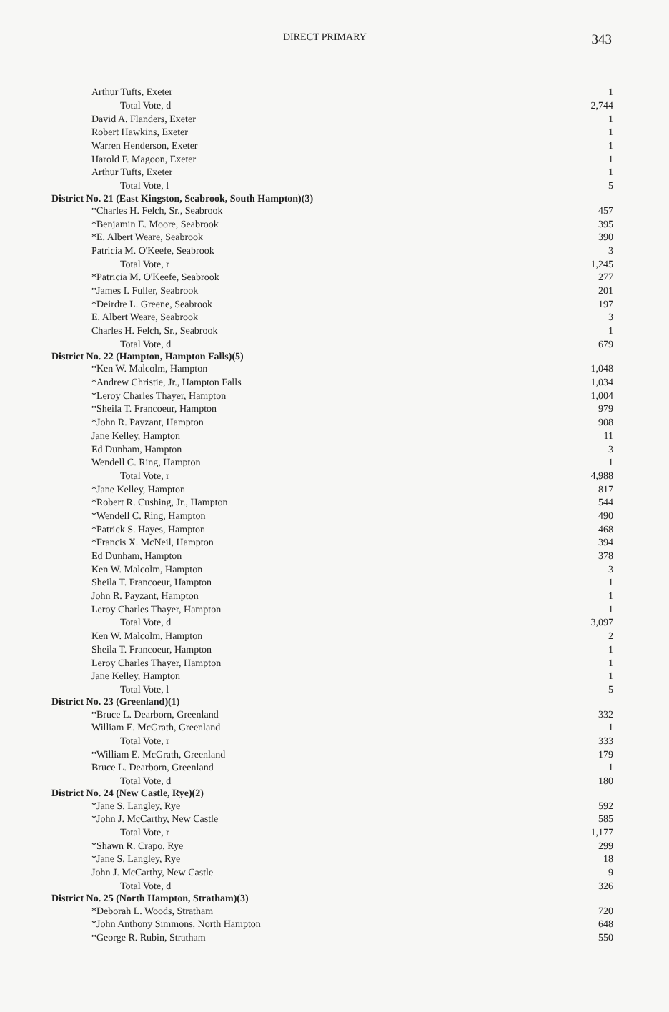DIRECT PRIMARY 343
| Arthur Tufts, Exeter | 1 |
| Total Vote, d | 2,744 |
| David A. Flanders, Exeter | 1 |
| Robert Hawkins, Exeter | 1 |
| Warren Henderson, Exeter | 1 |
| Harold F. Magoon, Exeter | 1 |
| Arthur Tufts, Exeter | 1 |
| Total Vote, l | 5 |
| District No. 21 (East Kingston, Seabrook, South Hampton)(3) | |
| *Charles H. Felch, Sr., Seabrook | 457 |
| *Benjamin E. Moore, Seabrook | 395 |
| *E. Albert Weare, Seabrook | 390 |
| Patricia M. O'Keefe, Seabrook | 3 |
| Total Vote, r | 1,245 |
| *Patricia M. O'Keefe, Seabrook | 277 |
| *James I. Fuller, Seabrook | 201 |
| *Deirdre L. Greene, Seabrook | 197 |
| E. Albert Weare, Seabrook | 3 |
| Charles H. Felch, Sr., Seabrook | 1 |
| Total Vote, d | 679 |
| District No. 22 (Hampton, Hampton Falls)(5) | |
| *Ken W. Malcolm, Hampton | 1,048 |
| *Andrew Christie, Jr., Hampton Falls | 1,034 |
| *Leroy Charles Thayer, Hampton | 1,004 |
| *Sheila T. Francoeur, Hampton | 979 |
| *John R. Payzant, Hampton | 908 |
| Jane Kelley, Hampton | 11 |
| Ed Dunham, Hampton | 3 |
| Wendell C. Ring, Hampton | 1 |
| Total Vote, r | 4,988 |
| *Jane Kelley, Hampton | 817 |
| *Robert R. Cushing, Jr., Hampton | 544 |
| *Wendell C. Ring, Hampton | 490 |
| *Patrick S. Hayes, Hampton | 468 |
| *Francis X. McNeil, Hampton | 394 |
| Ed Dunham, Hampton | 378 |
| Ken W. Malcolm, Hampton | 3 |
| Sheila T. Francoeur, Hampton | 1 |
| John R. Payzant, Hampton | 1 |
| Leroy Charles Thayer, Hampton | 1 |
| Total Vote, d | 3,097 |
| Ken W. Malcolm, Hampton | 2 |
| Sheila T. Francoeur, Hampton | 1 |
| Leroy Charles Thayer, Hampton | 1 |
| Jane Kelley, Hampton | 1 |
| Total Vote, l | 5 |
| District No. 23 (Greenland)(1) | |
| *Bruce L. Dearborn, Greenland | 332 |
| William E. McGrath, Greenland | 1 |
| Total Vote, r | 333 |
| *William E. McGrath, Greenland | 179 |
| Bruce L. Dearborn, Greenland | 1 |
| Total Vote, d | 180 |
| District No. 24 (New Castle, Rye)(2) | |
| *Jane S. Langley, Rye | 592 |
| *John J. McCarthy, New Castle | 585 |
| Total Vote, r | 1,177 |
| *Shawn R. Crapo, Rye | 299 |
| *Jane S. Langley, Rye | 18 |
| John J. McCarthy, New Castle | 9 |
| Total Vote, d | 326 |
| District No. 25 (North Hampton, Stratham)(3) | |
| *Deborah L. Woods, Stratham | 720 |
| *John Anthony Simmons, North Hampton | 648 |
| *George R. Rubin, Stratham | 550 |